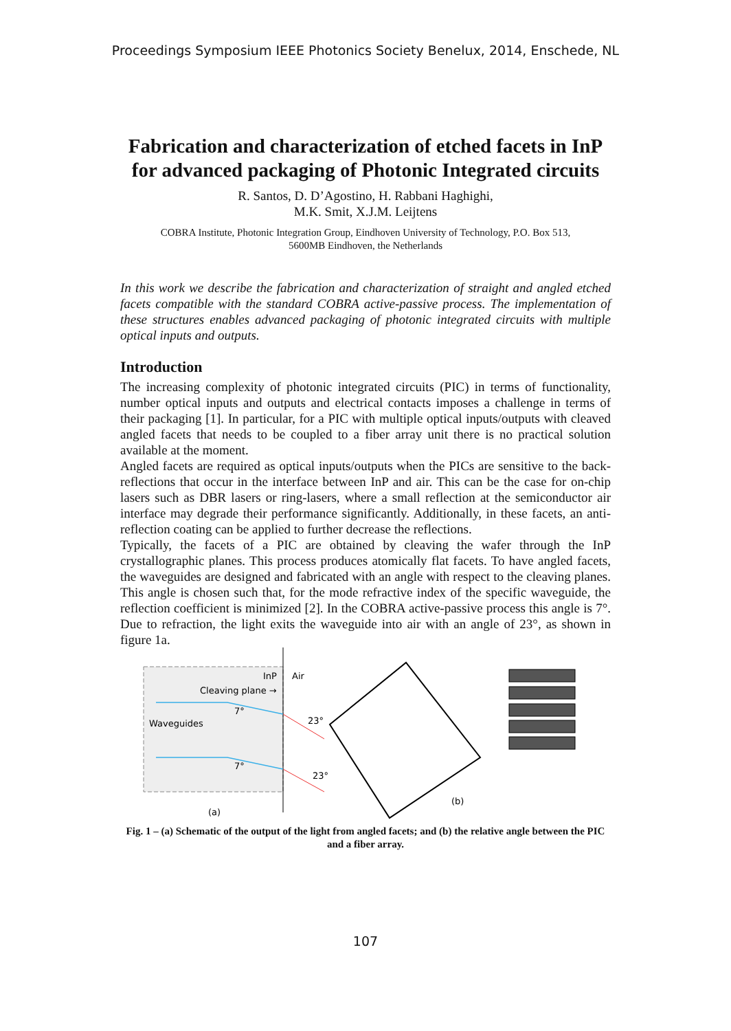Proceedings Symposium IEEE Photonics Society Benelux, 2014, Enschede, NL
Fabrication and characterization of etched facets in InP for advanced packaging of Photonic Integrated circuits
R. Santos, D. D’Agostino, H. Rabbani Haghighi,
M.K. Smit, X.J.M. Leijtens
COBRA Institute, Photonic Integration Group, Eindhoven University of Technology, P.O. Box 513,
5600MB Eindhoven, the Netherlands
In this work we describe the fabrication and characterization of straight and angled etched facets compatible with the standard COBRA active-passive process. The implementation of these structures enables advanced packaging of photonic integrated circuits with multiple optical inputs and outputs.
Introduction
The increasing complexity of photonic integrated circuits (PIC) in terms of functionality, number optical inputs and outputs and electrical contacts imposes a challenge in terms of their packaging [1]. In particular, for a PIC with multiple optical inputs/outputs with cleaved angled facets that needs to be coupled to a fiber array unit there is no practical solution available at the moment.
Angled facets are required as optical inputs/outputs when the PICs are sensitive to the back-reflections that occur in the interface between InP and air. This can be the case for on-chip lasers such as DBR lasers or ring-lasers, where a small reflection at the semiconductor air interface may degrade their performance significantly. Additionally, in these facets, an anti-reflection coating can be applied to further decrease the reflections.
Typically, the facets of a PIC are obtained by cleaving the wafer through the InP crystallographic planes. This process produces atomically flat facets. To have angled facets, the waveguides are designed and fabricated with an angle with respect to the cleaving planes. This angle is chosen such that, for the mode refractive index of the specific waveguide, the reflection coefficient is minimized [2]. In the COBRA active-passive process this angle is 7°. Due to refraction, the light exits the waveguide into air with an angle of 23°, as shown in figure 1a.
InP
Air
Cleaving plane →
Waveguides
7°
23°
7°
23°
(a)
(b)
Fig. 1 – (a) Schematic of the output of the light from angled facets; and (b) the relative angle between the PIC and a fiber array.
107